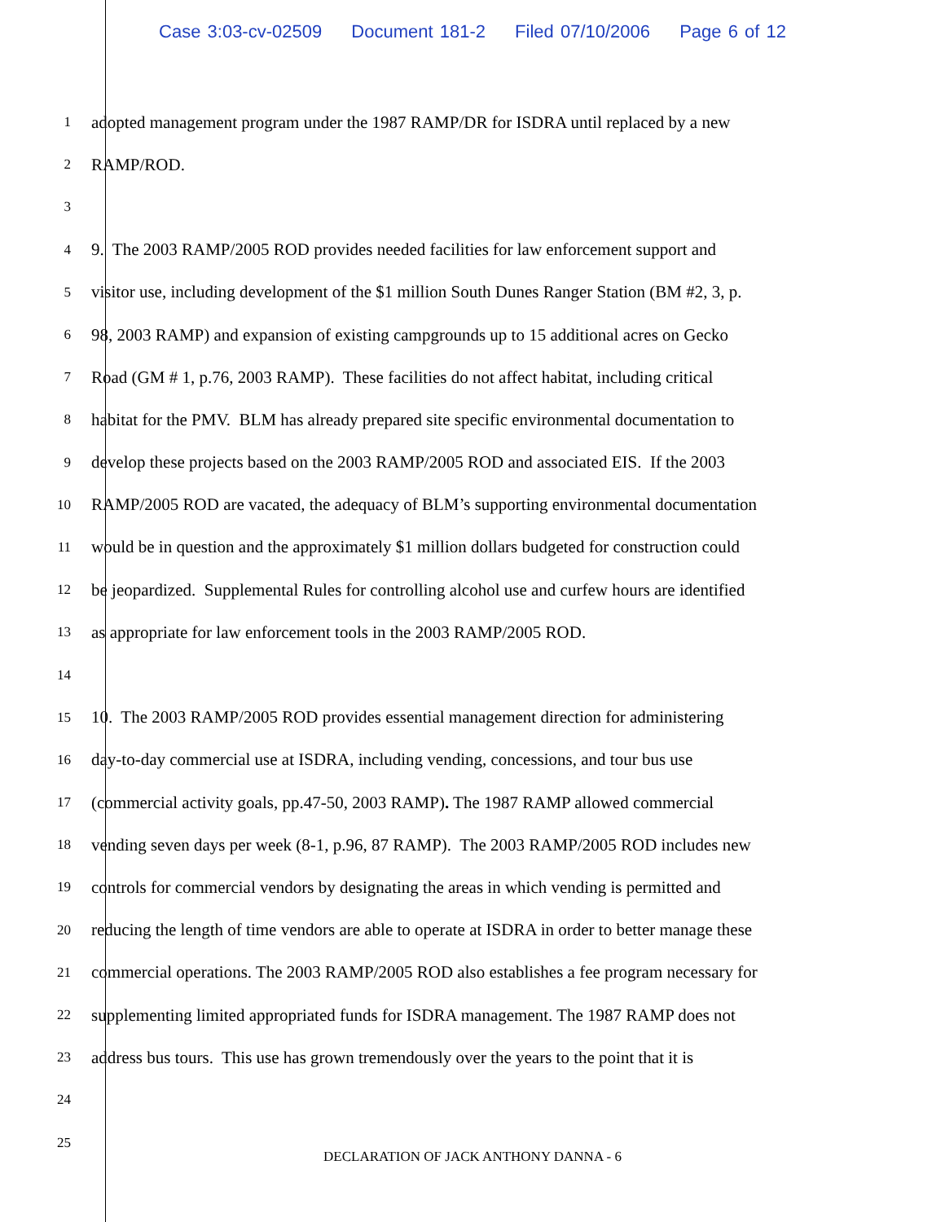Case 3:03-cv-02509 Document 181-2 Filed 07/10/2006 Page 6 of 12
1
adopted management program under the 1987 RAMP/DR for ISDRA until replaced by a new
2
RAMP/ROD.
3
4
9. The 2003 RAMP/2005 ROD provides needed facilities for law enforcement support and
5
visitor use, including development of the $1 million South Dunes Ranger Station (BM #2, 3, p.
6
98, 2003 RAMP) and expansion of existing campgrounds up to 15 additional acres on Gecko
7
Road (GM # 1, p.76, 2003 RAMP). These facilities do not affect habitat, including critical
8
habitat for the PMV. BLM has already prepared site specific environmental documentation to
9
develop these projects based on the 2003 RAMP/2005 ROD and associated EIS. If the 2003
10
RAMP/2005 ROD are vacated, the adequacy of BLM’s supporting environmental documentation
11
would be in question and the approximately $1 million dollars budgeted for construction could
12
be jeopardized. Supplemental Rules for controlling alcohol use and curfew hours are identified
13
as appropriate for law enforcement tools in the 2003 RAMP/2005 ROD.
14
15
10. The 2003 RAMP/2005 ROD provides essential management direction for administering
16
day-to-day commercial use at ISDRA, including vending, concessions, and tour bus use
17
(commercial activity goals, pp.47-50, 2003 RAMP). The 1987 RAMP allowed commercial
18
vending seven days per week (8-1, p.96, 87 RAMP). The 2003 RAMP/2005 ROD includes new
19
controls for commercial vendors by designating the areas in which vending is permitted and
20
reducing the length of time vendors are able to operate at ISDRA in order to better manage these
21
commercial operations. The 2003 RAMP/2005 ROD also establishes a fee program necessary for
22
supplementing limited appropriated funds for ISDRA management. The 1987 RAMP does not
23
address bus tours. This use has grown tremendously over the years to the point that it is
24
25
DECLARATION OF JACK ANTHONY DANNA - 6